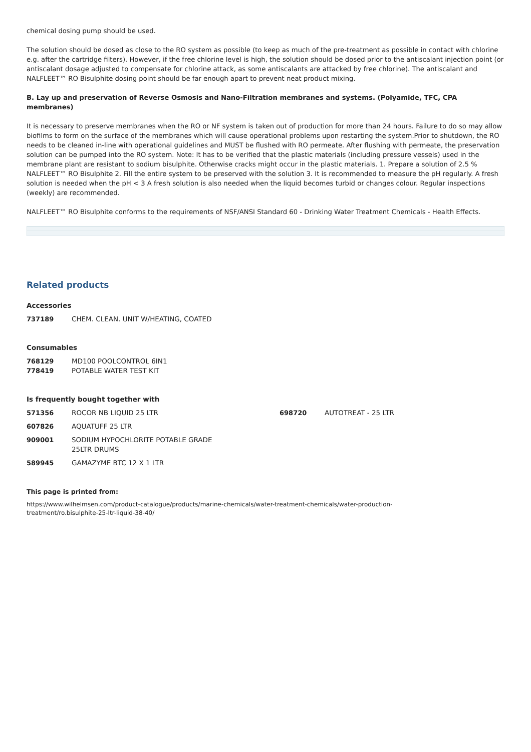chemical dosing pump should be used.
The solution should be dosed as close to the RO system as possible (to keep as much of the pre-treatment as possible in contact with chlorine e.g. after the cartridge filters). However, if the free chlorine level is high, the solution should be dosed prior to the antiscalant injection point (or antiscalant dosage adjusted to compensate for chlorine attack, as some antiscalants are attacked by free chlorine). The antiscalant and NALFLEET™ RO Bisulphite dosing point should be far enough apart to prevent neat product mixing.
B. Lay up and preservation of Reverse Osmosis and Nano-Filtration membranes and systems. (Polyamide, TFC, CPA membranes)
It is necessary to preserve membranes when the RO or NF system is taken out of production for more than 24 hours. Failure to do so may allow biofilms to form on the surface of the membranes which will cause operational problems upon restarting the system.Prior to shutdown, the RO needs to be cleaned in-line with operational guidelines and MUST be flushed with RO permeate. After flushing with permeate, the preservation solution can be pumped into the RO system. Note: It has to be verified that the plastic materials (including pressure vessels) used in the membrane plant are resistant to sodium bisulphite. Otherwise cracks might occur in the plastic materials. 1. Prepare a solution of 2.5 % NALFLEET™ RO Bisulphite 2. Fill the entire system to be preserved with the solution 3. It is recommended to measure the pH regularly. A fresh solution is needed when the pH < 3 A fresh solution is also needed when the liquid becomes turbid or changes colour. Regular inspections (weekly) are recommended.
NALFLEET™ RO Bisulphite conforms to the requirements of NSF/ANSI Standard 60 - Drinking Water Treatment Chemicals - Health Effects.
Related products
Accessories
| 737189 | CHEM. CLEAN. UNIT W/HEATING, COATED |
Consumables
| 768129 | MD100 POOLCONTROL 6IN1 |
| 778419 | POTABLE WATER TEST KIT |
Is frequently bought together with
| 571356 | ROCOR NB LIQUID 25 LTR | 698720 | AUTOTREAT - 25 LTR |
| 607826 | AQUATUFF 25 LTR | | |
| 909001 | SODIUM HYPOCHLORITE POTABLE GRADE 25LTR DRUMS | | |
| 589945 | GAMAZYME BTC 12 X 1 LTR | | |
This page is printed from:
https://www.wilhelmsen.com/product-catalogue/products/marine-chemicals/water-treatment-chemicals/water-production-
treatment/ro.bisulphite-25-ltr-liquid-38-40/